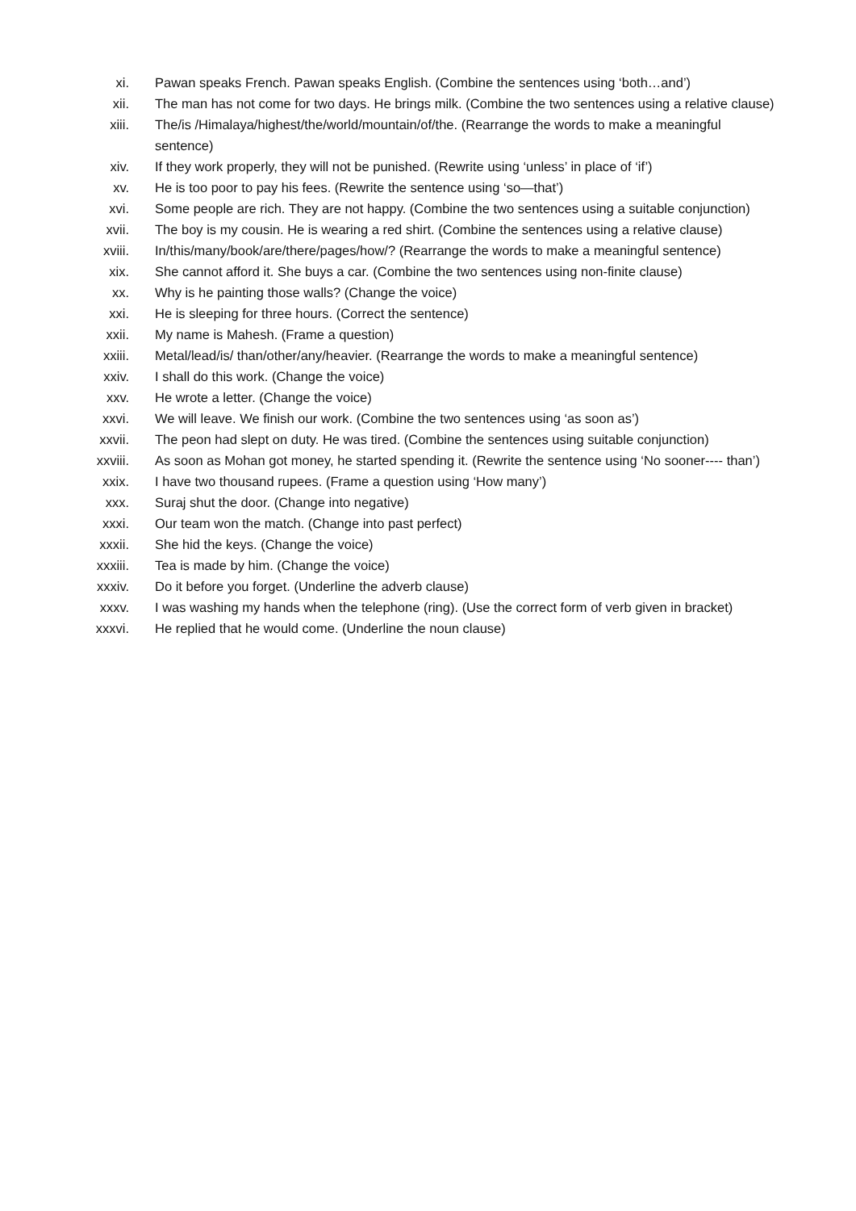xi. Pawan speaks French. Pawan speaks English. (Combine the sentences using ‘both…and’)
xii. The man has not come for two days. He brings milk. (Combine the two sentences using a relative clause)
xiii. The/is /Himalaya/highest/the/world/mountain/of/the. (Rearrange the words to make a meaningful sentence)
xiv. If they work properly, they will not be punished. (Rewrite using ‘unless’ in place of ‘if’)
xv. He is too poor to pay his fees. (Rewrite the sentence using ‘so—that’)
xvi. Some people are rich. They are not happy. (Combine the two sentences using a suitable conjunction)
xvii. The boy is my cousin. He is wearing a red shirt. (Combine the sentences using a relative clause)
xviii. In/this/many/book/are/there/pages/how/? (Rearrange the words to make a meaningful sentence)
xix. She cannot afford it. She buys a car. (Combine the two sentences using non-finite clause)
xx. Why is he painting those walls? (Change the voice)
xxi. He is sleeping for three hours. (Correct the sentence)
xxii. My name is Mahesh. (Frame a question)
xxiii. Metal/lead/is/ than/other/any/heavier. (Rearrange the words to make a meaningful sentence)
xxiv. I shall do this work. (Change the voice)
xxv. He wrote a letter. (Change the voice)
xxvi. We will leave. We finish our work. (Combine the two sentences using ‘as soon as’)
xxvii. The peon had slept on duty. He was tired. (Combine the sentences using suitable conjunction)
xxviii. As soon as Mohan got money, he started spending it. (Rewrite the sentence using ‘No sooner---- than’)
xxix. I have two thousand rupees. (Frame a question using ‘How many’)
xxx. Suraj shut the door. (Change into negative)
xxxi. Our team won the match. (Change into past perfect)
xxxii. She hid the keys. (Change the voice)
xxxiii. Tea is made by him. (Change the voice)
xxxiv. Do it before you forget. (Underline the adverb clause)
xxxv. I was washing my hands when the telephone (ring). (Use the correct form of verb given in bracket)
xxxvi. He replied that he would come. (Underline the noun clause)